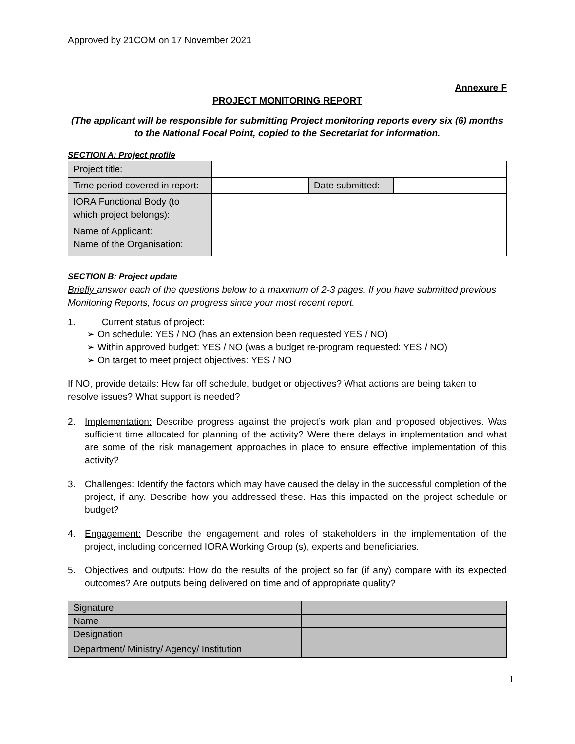Approved by 21COM on 17 November 2021
Annexure F
PROJECT MONITORING REPORT
(The applicant will be responsible for submitting Project monitoring reports every six (6) months to the National Focal Point, copied to the Secretariat for information.
SECTION A: Project profile
| Project title: | | | |
| Time period covered in report: | | Date submitted: | |
| IORA Functional Body (to which project belongs): | | | |
| Name of Applicant: Name of the Organisation: | | | |
SECTION B: Project update
Briefly answer each of the questions below to a maximum of 2-3 pages. If you have submitted previous Monitoring Reports, focus on progress since your most recent report.
1. Current status of project:
➢ On schedule: YES / NO (has an extension been requested YES / NO)
➢ Within approved budget: YES / NO (was a budget re-program requested: YES / NO)
➢ On target to meet project objectives: YES / NO
If NO, provide details: How far off schedule, budget or objectives? What actions are being taken to resolve issues? What support is needed?
2. Implementation: Describe progress against the project’s work plan and proposed objectives. Was sufficient time allocated for planning of the activity? Were there delays in implementation and what are some of the risk management approaches in place to ensure effective implementation of this activity?
3. Challenges: Identify the factors which may have caused the delay in the successful completion of the project, if any. Describe how you addressed these. Has this impacted on the project schedule or budget?
4. Engagement: Describe the engagement and roles of stakeholders in the implementation of the project, including concerned IORA Working Group (s), experts and beneficiaries.
5. Objectives and outputs: How do the results of the project so far (if any) compare with its expected outcomes? Are outputs being delivered on time and of appropriate quality?
| Signature | |
| Name | |
| Designation | |
| Department/ Ministry/ Agency/ Institution | |
1